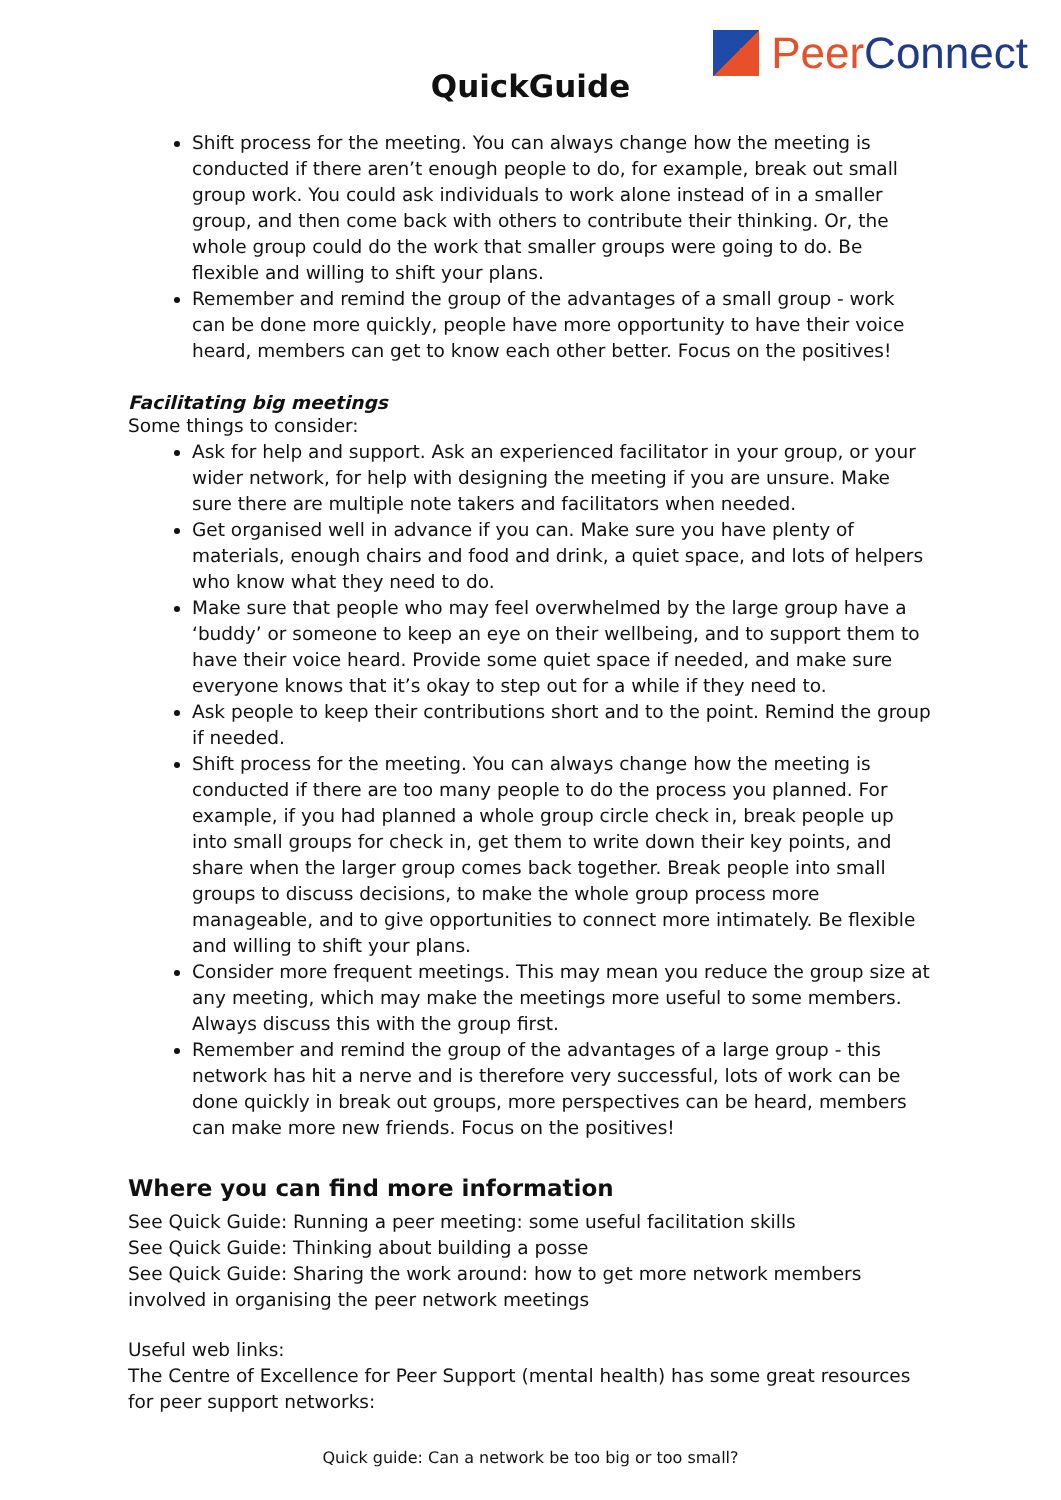QuickGuide
Peer Connect
Shift process for the meeting. You can always change how the meeting is conducted if there aren’t enough people to do, for example, break out small group work. You could ask individuals to work alone instead of in a smaller group, and then come back with others to contribute their thinking. Or, the whole group could do the work that smaller groups were going to do. Be flexible and willing to shift your plans.
Remember and remind the group of the advantages of a small group - work can be done more quickly, people have more opportunity to have their voice heard, members can get to know each other better. Focus on the positives!
Facilitating big meetings
Some things to consider:
Ask for help and support. Ask an experienced facilitator in your group, or your wider network, for help with designing the meeting if you are unsure. Make sure there are multiple note takers and facilitators when needed.
Get organised well in advance if you can. Make sure you have plenty of materials, enough chairs and food and drink, a quiet space, and lots of helpers who know what they need to do.
Make sure that people who may feel overwhelmed by the large group have a ‘buddy’ or someone to keep an eye on their wellbeing, and to support them to have their voice heard. Provide some quiet space if needed, and make sure everyone knows that it’s okay to step out for a while if they need to.
Ask people to keep their contributions short and to the point. Remind the group if needed.
Shift process for the meeting. You can always change how the meeting is conducted if there are too many people to do the process you planned. For example, if you had planned a whole group circle check in, break people up into small groups for check in, get them to write down their key points, and share when the larger group comes back together. Break people into small groups to discuss decisions, to make the whole group process more manageable, and to give opportunities to connect more intimately. Be flexible and willing to shift your plans.
Consider more frequent meetings. This may mean you reduce the group size at any meeting, which may make the meetings more useful to some members. Always discuss this with the group first.
Remember and remind the group of the advantages of a large group - this network has hit a nerve and is therefore very successful, lots of work can be done quickly in break out groups, more perspectives can be heard, members can make more new friends. Focus on the positives!
Where you can find more information
See Quick Guide: Running a peer meeting: some useful facilitation skills
See Quick Guide: Thinking about building a posse
See Quick Guide: Sharing the work around: how to get more network members involved in organising the peer network meetings
Useful web links:
The Centre of Excellence for Peer Support (mental health) has some great resources for peer support networks:
Quick guide: Can a network be too big or too small?